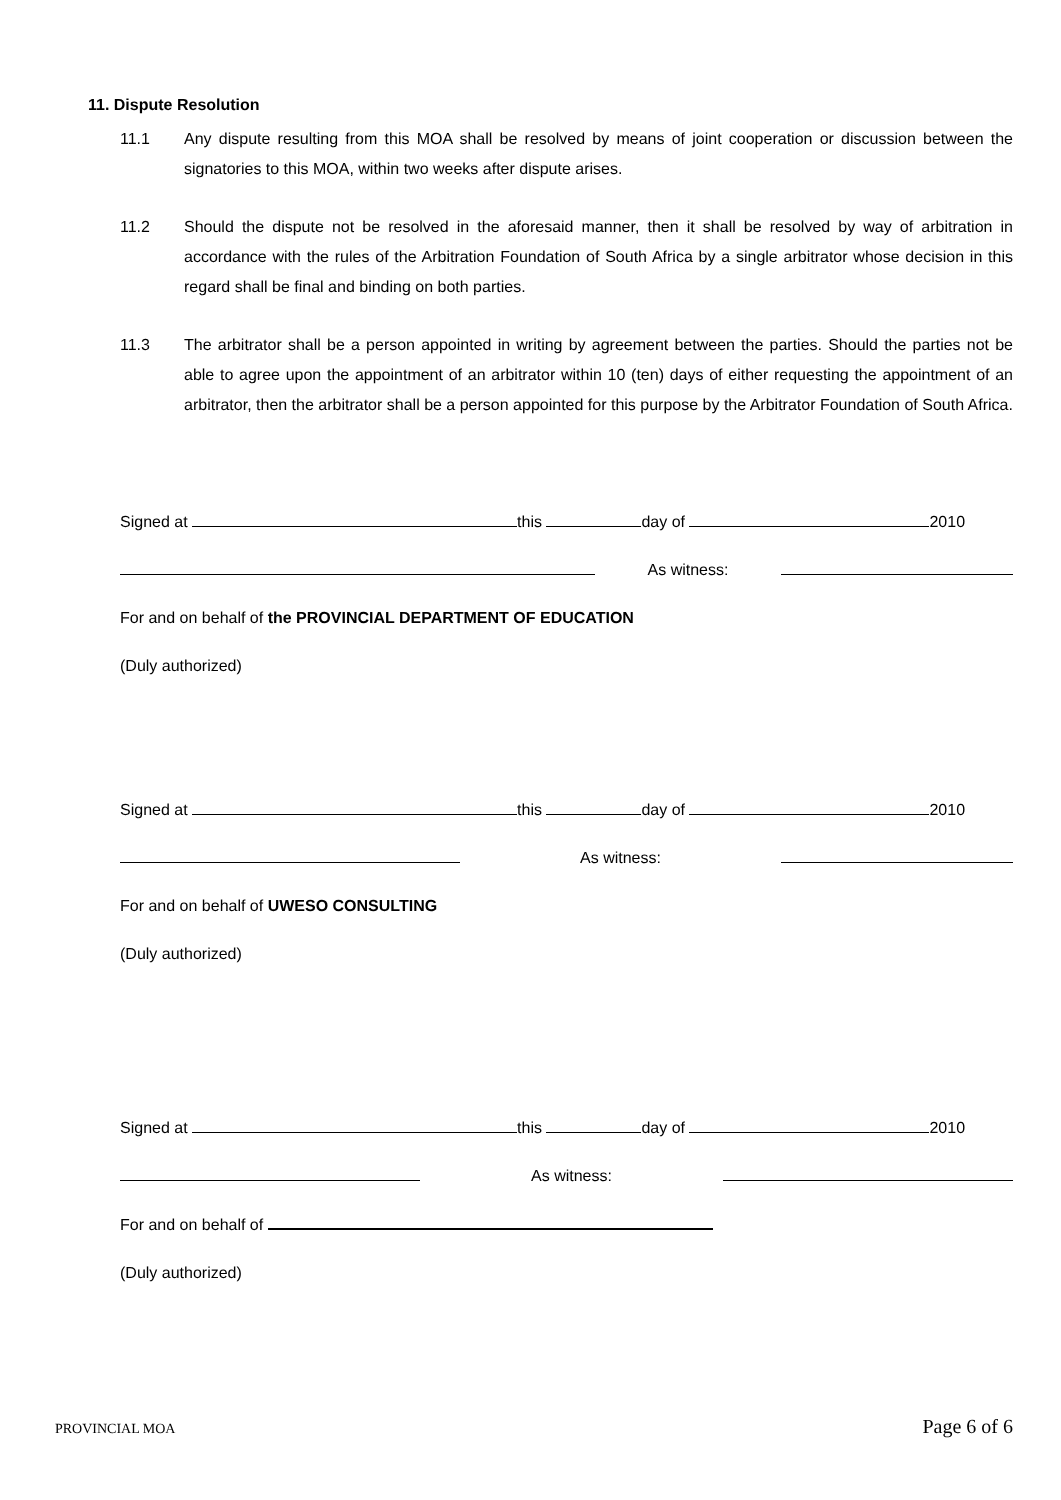11. Dispute Resolution
11.1 Any dispute resulting from this MOA shall be resolved by means of joint cooperation or discussion between the signatories to this MOA, within two weeks after dispute arises.
11.2 Should the dispute not be resolved in the aforesaid manner, then it shall be resolved by way of arbitration in accordance with the rules of the Arbitration Foundation of South Africa by a single arbitrator whose decision in this regard shall be final and binding on both parties.
11.3 The arbitrator shall be a person appointed in writing by agreement between the parties. Should the parties not be able to agree upon the appointment of an arbitrator within 10 (ten) days of either requesting the appointment of an arbitrator, then the arbitrator shall be a person appointed for this purpose by the Arbitrator Foundation of South Africa.
Signed at this day of 2010
As witness:
For and on behalf of the PROVINCIAL DEPARTMENT OF EDUCATION
(Duly authorized)
Signed at this day of 2010
As witness:
For and on behalf of UWESO CONSULTING
(Duly authorized)
Signed at this day of 2010
As witness:
For and on behalf of
(Duly authorized)
PROVINCIAL MOA Page 6 of 6